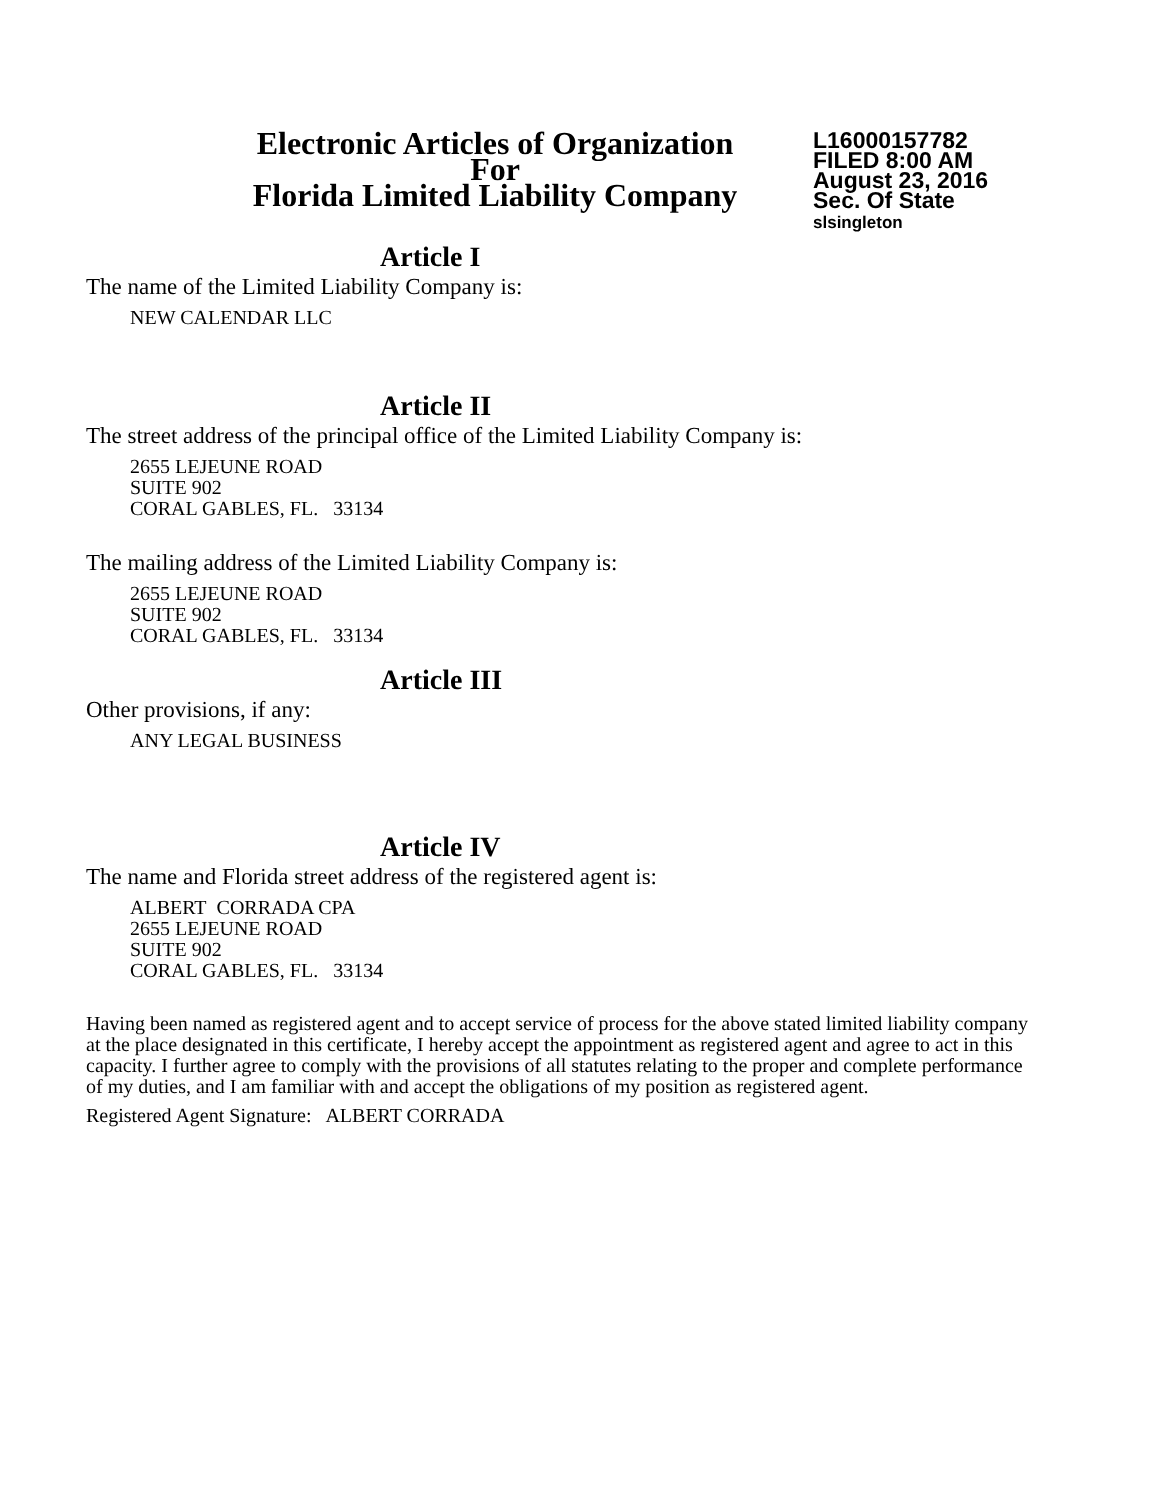Electronic Articles of Organization
For
Florida Limited Liability Company
L16000157782
FILED 8:00 AM
August 23, 2016
Sec. Of State
slsingleton
Article I
The name of the Limited Liability Company is:
NEW CALENDAR LLC
Article II
The street address of the principal office of the Limited Liability Company is:
2655 LEJEUNE ROAD
SUITE 902
CORAL GABLES, FL. 33134
The mailing address of the Limited Liability Company is:
2655 LEJEUNE ROAD
SUITE 902
CORAL GABLES, FL. 33134
Article III
Other provisions, if any:
ANY LEGAL BUSINESS
Article IV
The name and Florida street address of the registered agent is:
ALBERT CORRADA CPA
2655 LEJEUNE ROAD
SUITE 902
CORAL GABLES, FL. 33134
Having been named as registered agent and to accept service of process for the above stated limited liability company at the place designated in this certificate, I hereby accept the appointment as registered agent and agree to act in this capacity. I further agree to comply with the provisions of all statutes relating to the proper and complete performance of my duties, and I am familiar with and accept the obligations of my position as registered agent.
Registered Agent Signature: ALBERT CORRADA